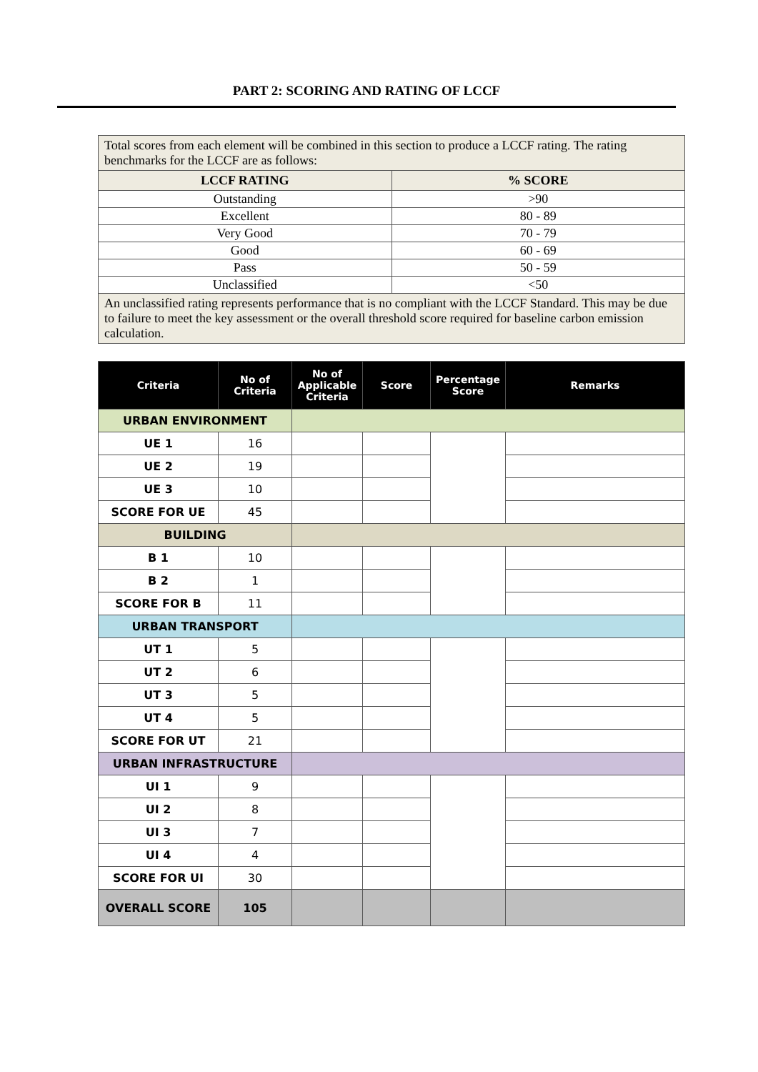PART 2: SCORING AND RATING OF LCCF
| Total scores from each element will be combined in this section to produce a LCCF rating. The rating benchmarks for the LCCF are as follows: | |
| LCCF RATING | % SCORE |
| Outstanding | >90 |
| Excellent | 80 - 89 |
| Very Good | 70 - 79 |
| Good | 60 - 69 |
| Pass | 50 - 59 |
| Unclassified | <50 |
| An unclassified rating represents performance that is no compliant with the LCCF Standard. This may be due to failure to meet the key assessment or the overall threshold score required for baseline carbon emission calculation. | |
| Criteria | No of Criteria | No of Applicable Criteria | Score | Percentage Score | Remarks |
| --- | --- | --- | --- | --- | --- |
| URBAN ENVIRONMENT | | | | | |
| UE 1 | 16 | | | | |
| UE 2 | 19 | | | | |
| UE 3 | 10 | | | | |
| SCORE FOR UE | 45 | | | | |
| BUILDING | | | | | |
| B 1 | 10 | | | | |
| B 2 | 1 | | | | |
| SCORE FOR B | 11 | | | | |
| URBAN TRANSPORT | | | | | |
| UT 1 | 5 | | | | |
| UT 2 | 6 | | | | |
| UT 3 | 5 | | | | |
| UT 4 | 5 | | | | |
| SCORE FOR UT | 21 | | | | |
| URBAN INFRASTRUCTURE | | | | | |
| UI 1 | 9 | | | | |
| UI 2 | 8 | | | | |
| UI 3 | 7 | | | | |
| UI 4 | 4 | | | | |
| SCORE FOR UI | 30 | | | | |
| OVERALL SCORE | 105 | | | | |